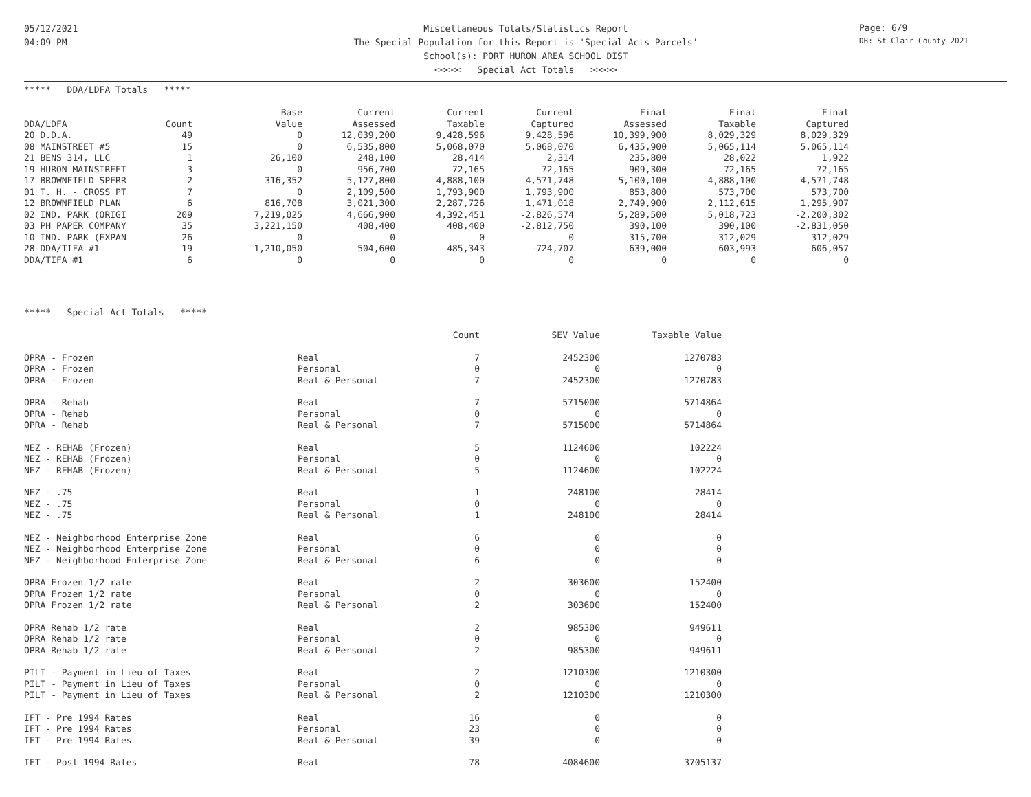05/12/2021
04:09 PM
Page: 6/9
DB: St Clair County 2021
Miscellaneous Totals/Statistics Report
The Special Population for this Report is 'Special Acts Parcels'
School(s): PORT HURON AREA SCHOOL DIST
<<<<< Special Act Totals >>>>>
***** DDA/LDFA Totals *****
| | | Base | Current | Current | Current | Final | Final | Final |
| --- | --- | --- | --- | --- | --- | --- | --- | --- |
| DDA/LDFA | Count | Value | Assessed | Taxable | Captured | Assessed | Taxable | Captured |
| 20 D.D.A. | 49 | 0 | 12,039,200 | 9,428,596 | 9,428,596 | 10,399,900 | 8,029,329 | 8,029,329 |
| 08 MAINSTREET #5 | 15 | 0 | 6,535,800 | 5,068,070 | 5,068,070 | 6,435,900 | 5,065,114 | 5,065,114 |
| 21 BENS 314, LLC | 1 | 26,100 | 248,100 | 28,414 | 2,314 | 235,800 | 28,022 | 1,922 |
| 19 HURON MAINSTREET | 3 | 0 | 956,700 | 72,165 | 72,165 | 909,300 | 72,165 | 72,165 |
| 17 BROWNFIELD SPERR | 2 | 316,352 | 5,127,800 | 4,888,100 | 4,571,748 | 5,100,100 | 4,888,100 | 4,571,748 |
| 01 T. H. - CROSS PT | 7 | 0 | 2,109,500 | 1,793,900 | 1,793,900 | 853,800 | 573,700 | 573,700 |
| 12 BROWNFIELD PLAN | 6 | 816,708 | 3,021,300 | 2,287,726 | 1,471,018 | 2,749,900 | 2,112,615 | 1,295,907 |
| 02 IND. PARK (ORIGI | 209 | 7,219,025 | 4,666,900 | 4,392,451 | -2,826,574 | 5,289,500 | 5,018,723 | -2,200,302 |
| 03 PH PAPER COMPANY | 35 | 3,221,150 | 408,400 | 408,400 | -2,812,750 | 390,100 | 390,100 | -2,831,050 |
| 10 IND. PARK (EXPAN | 26 | 0 | 0 | 0 | 0 | 315,700 | 312,029 | 312,029 |
| 28-DDA/TIFA #1 | 19 | 1,210,050 | 504,600 | 485,343 | -724,707 | 639,000 | 603,993 | -606,057 |
| DDA/TIFA #1 | 6 | 0 | 0 | 0 | 0 | 0 | 0 | 0 |
***** Special Act Totals *****
| | | Count | SEV Value | Taxable Value |
| OPRA - Frozen | Real | 7 | 2452300 | 1270783 |
| OPRA - Frozen | Personal | 0 | 0 | 0 |
| OPRA - Frozen | Real & Personal | 7 | 2452300 | 1270783 |
| OPRA - Rehab | Real | 7 | 5715000 | 5714864 |
| OPRA - Rehab | Personal | 0 | 0 | 0 |
| OPRA - Rehab | Real & Personal | 7 | 5715000 | 5714864 |
| NEZ - REHAB (Frozen) | Real | 5 | 1124600 | 102224 |
| NEZ - REHAB (Frozen) | Personal | 0 | 0 | 0 |
| NEZ - REHAB (Frozen) | Real & Personal | 5 | 1124600 | 102224 |
| NEZ - .75 | Real | 1 | 248100 | 28414 |
| NEZ - .75 | Personal | 0 | 0 | 0 |
| NEZ - .75 | Real & Personal | 1 | 248100 | 28414 |
| NEZ - Neighborhood Enterprise Zone | Real | 6 | 0 | 0 |
| NEZ - Neighborhood Enterprise Zone | Personal | 0 | 0 | 0 |
| NEZ - Neighborhood Enterprise Zone | Real & Personal | 6 | 0 | 0 |
| OPRA Frozen 1/2 rate | Real | 2 | 303600 | 152400 |
| OPRA Frozen 1/2 rate | Personal | 0 | 0 | 0 |
| OPRA Frozen 1/2 rate | Real & Personal | 2 | 303600 | 152400 |
| OPRA Rehab 1/2 rate | Real | 2 | 985300 | 949611 |
| OPRA Rehab 1/2 rate | Personal | 0 | 0 | 0 |
| OPRA Rehab 1/2 rate | Real & Personal | 2 | 985300 | 949611 |
| PILT - Payment in Lieu of Taxes | Real | 2 | 1210300 | 1210300 |
| PILT - Payment in Lieu of Taxes | Personal | 0 | 0 | 0 |
| PILT - Payment in Lieu of Taxes | Real & Personal | 2 | 1210300 | 1210300 |
| IFT - Pre 1994 Rates | Real | 16 | 0 | 0 |
| IFT - Pre 1994 Rates | Personal | 23 | 0 | 0 |
| IFT - Pre 1994 Rates | Real & Personal | 39 | 0 | 0 |
| IFT - Post 1994 Rates | Real | 78 | 4084600 | 3705137 |